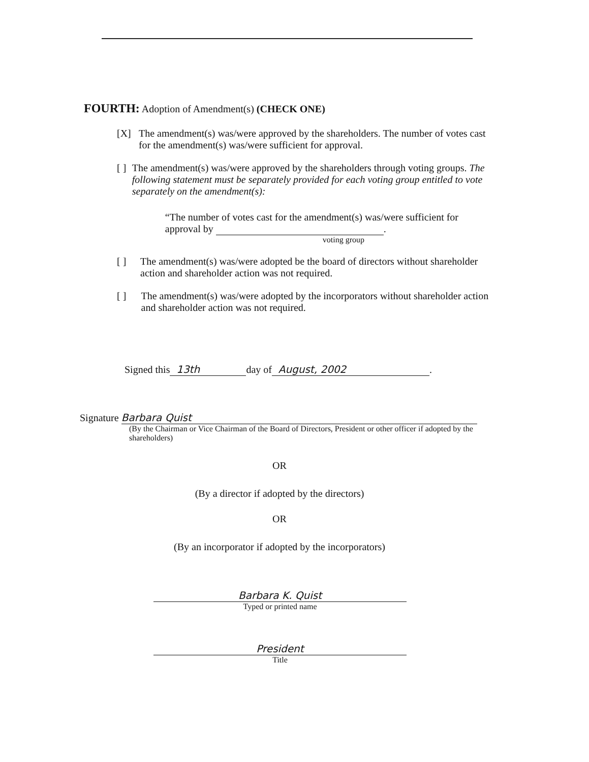FOURTH: Adoption of Amendment(s) (CHECK ONE)
[X] The amendment(s) was/were approved by the shareholders. The number of votes cast for the amendment(s) was/were sufficient for approval.
[ ] The amendment(s) was/were approved by the shareholders through voting groups. The following statement must be separately provided for each voting group entitled to vote separately on the amendment(s):
“The number of votes cast for the amendment(s) was/were sufficient for approval by .
voting group
[ ] The amendment(s) was/were adopted be the board of directors without shareholder action and shareholder action was not required.
[ ] The amendment(s) was/were adopted by the incorporators without shareholder action and shareholder action was not required.
Signed this 13th day of August, 2002.
Signature Barbara Quist
(By the Chairman or Vice Chairman of the Board of Directors, President or other officer if adopted by the shareholders)
OR
(By a director if adopted by the directors)
OR
(By an incorporator if adopted by the incorporators)
Barbara K. Quist
Typed or printed name
President
Title